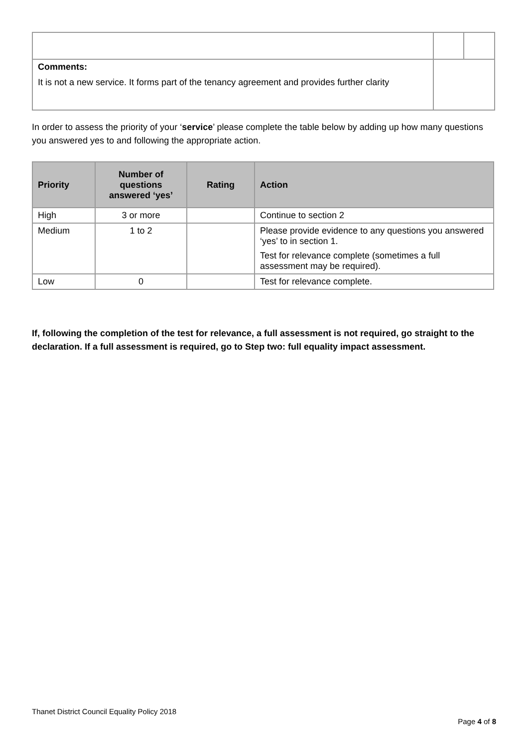| Comments: It is not a new service. It forms part of the tenancy agreement and provides further clarity | | |
In order to assess the priority of your ‘service’ please complete the table below by adding up how many questions you answered yes to and following the appropriate action.
| Priority | Number of questions answered ‘yes’ | Rating | Action |
| --- | --- | --- | --- |
| High | 3 or more | | Continue to section 2 |
| Medium | 1 to 2 | | Please provide evidence to any questions you answered ‘yes’ to in section 1. Test for relevance complete (sometimes a full assessment may be required). |
| Low | 0 | | Test for relevance complete. |
If, following the completion of the test for relevance, a full assessment is not required, go straight to the declaration. If a full assessment is required, go to Step two: full equality impact assessment.
Thanet District Council Equality Policy 2018
Page 4 of 8